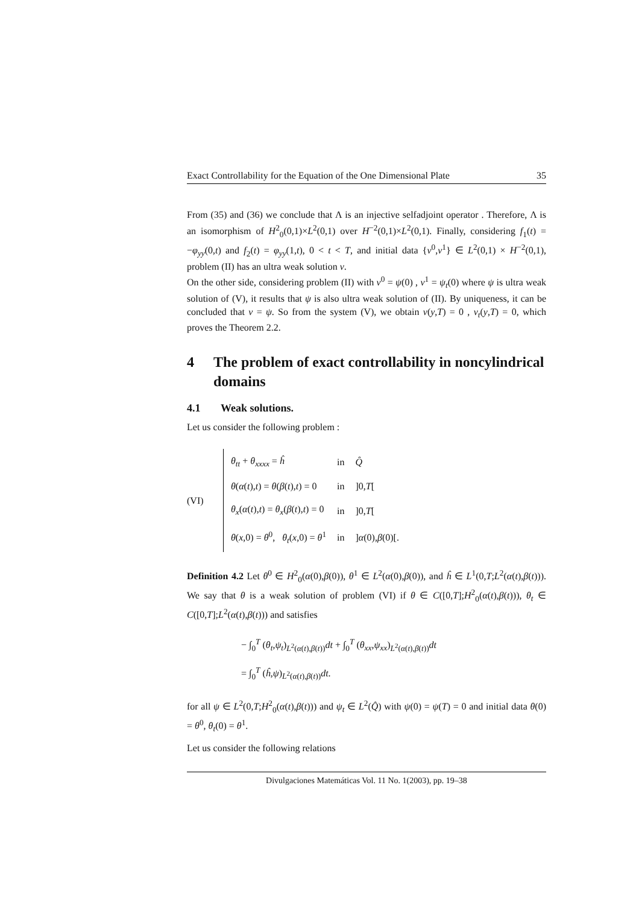Exact Controllability for the Equation of the One Dimensional Plate 35
From (35) and (36) we conclude that Λ is an injective selfadjoint operator . Therefore, Λ is an isomorphism of H<sup>2</sup><sub>0</sub>(0,1)×L<sup>2</sup>(0,1) over H<sup>−2</sup>(0,1)×L<sup>2</sup>(0,1). Finally, considering f<sub>1</sub>(t) = −φ<sub>yy</sub>(0,t) and f<sub>2</sub>(t) = φ<sub>yy</sub>(1,t), 0 < t < T, and initial data {v<sup>0</sup>,v<sup>1</sup>} ∈ L<sup>2</sup>(0,1) × H<sup>−2</sup>(0,1), problem (II) has an ultra weak solution v.
On the other side, considering problem (II) with v<sup>0</sup> = ψ(0) , v<sup>1</sup> = ψ<sub>t</sub>(0) where ψ is ultra weak solution of (V), it results that ψ is also ultra weak solution of (II). By uniqueness, it can be concluded that v = ψ. So from the system (V), we obtain v(y,T) = 0 , v<sub>t</sub>(y,T) = 0, which proves the Theorem 2.2.
4 The problem of exact controllability in noncylindrical domains
4.1 Weak solutions.
Let us consider the following problem :
(VI)
| θ<sub>tt</sub> + θ<sub>xxxx</sub> = ĥ | in | Q̂ |
| θ ( α ( t ), t ) = θ ( β ( t ), t ) = 0 | in | ]0, T [ |
| θ<sub>x</sub> ( α ( t ), t ) = θ<sub>x</sub> ( β ( t ), t ) = 0 | in | ]0, T [ |
| θ ( x ,0) = θ<sup>0</sup>, θ<sub>t</sub> ( x ,0) = θ<sup>1</sup> | in | ] α (0), β (0)[. |
Definition 4.2 Let θ<sup>0</sup> ∈ H<sup>2</sup><sub>0</sub>(α(0),β(0)), θ<sup>1</sup> ∈ L<sup>2</sup>(α(0),β(0)), and ĥ ∈ L<sup>1</sup>(0,T;L<sup>2</sup>(α(t),β(t))). We say that θ is a weak solution of problem (VI) if θ ∈ C([0,T];H<sup>2</sup><sub>0</sub>(α(t),β(t))), θ<sub>t</sub> ∈ C([0,T];L<sup>2</sup>(α(t),β(t))) and satisfies
− ∫<sub>0</sub><sup>T</sup> (θ<sub>t</sub>,ψ<sub>t</sub>)<sub>L<sup>2</sup>(α(t),β(t))</sub>dt + ∫<sub>0</sub><sup>T</sup> (θ<sub>xx</sub>,ψ<sub>xx</sub>)<sub>L<sup>2</sup>(α(t),β(t))</sub>dt
= ∫<sub>0</sub><sup>T</sup> (ĥ,ψ)<sub>L<sup>2</sup>(α(t),β(t))</sub>dt.
for all ψ ∈ L<sup>2</sup>(0,T;H<sup>2</sup><sub>0</sub>(α(t),β(t))) and ψ<sub>t</sub> ∈ L<sup>2</sup>(Q̂) with ψ(0) = ψ(T) = 0 and initial data θ(0) = θ<sup>0</sup>, θ<sub>t</sub>(0) = θ<sup>1</sup>.
Let us consider the following relations
Divulgaciones Matemáticas Vol. 11 No. 1(2003), pp. 19–38